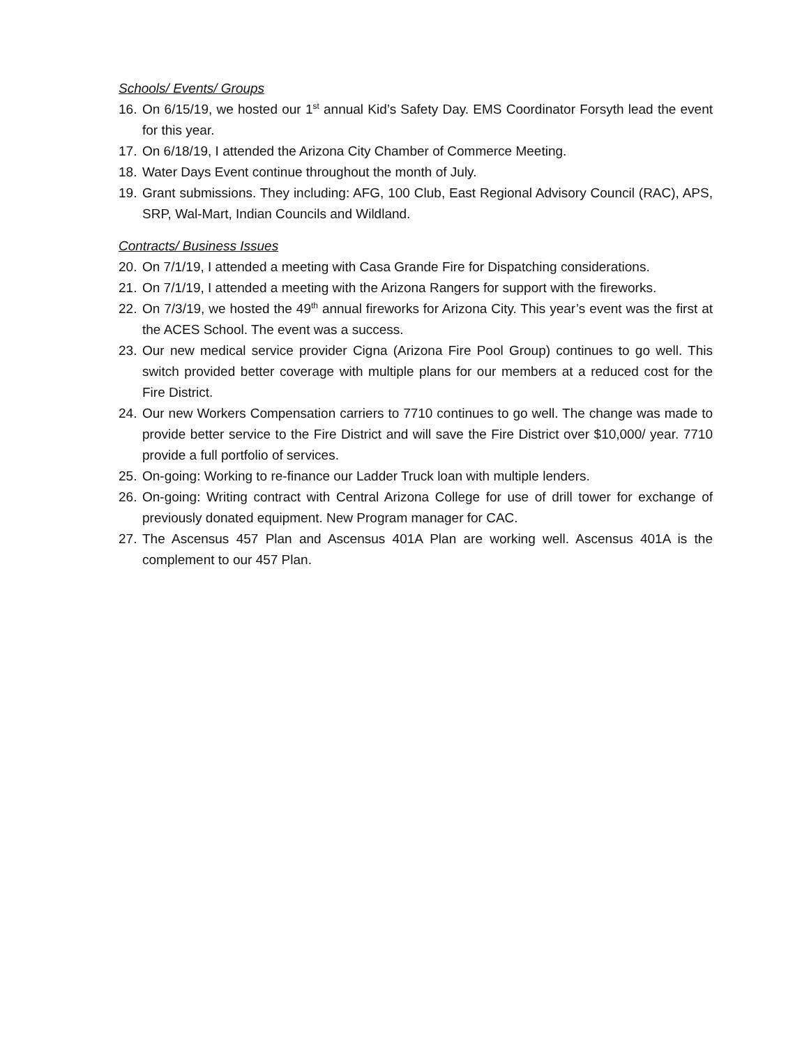Schools/ Events/ Groups
16. On 6/15/19, we hosted our 1<sup>st</sup> annual Kid’s Safety Day. EMS Coordinator Forsyth lead the event for this year.
17. On 6/18/19, I attended the Arizona City Chamber of Commerce Meeting.
18. Water Days Event continue throughout the month of July.
19. Grant submissions. They including: AFG, 100 Club, East Regional Advisory Council (RAC), APS, SRP, Wal-Mart, Indian Councils and Wildland.
Contracts/ Business Issues
20. On 7/1/19, I attended a meeting with Casa Grande Fire for Dispatching considerations.
21. On 7/1/19, I attended a meeting with the Arizona Rangers for support with the fireworks.
22. On 7/3/19, we hosted the 49<sup>th</sup> annual fireworks for Arizona City. This year’s event was the first at the ACES School. The event was a success.
23. Our new medical service provider Cigna (Arizona Fire Pool Group) continues to go well. This switch provided better coverage with multiple plans for our members at a reduced cost for the Fire District.
24. Our new Workers Compensation carriers to 7710 continues to go well. The change was made to provide better service to the Fire District and will save the Fire District over $10,000/ year. 7710 provide a full portfolio of services.
25. On-going: Working to re-finance our Ladder Truck loan with multiple lenders.
26. On-going: Writing contract with Central Arizona College for use of drill tower for exchange of previously donated equipment. New Program manager for CAC.
27. The Ascensus 457 Plan and Ascensus 401A Plan are working well. Ascensus 401A is the complement to our 457 Plan.